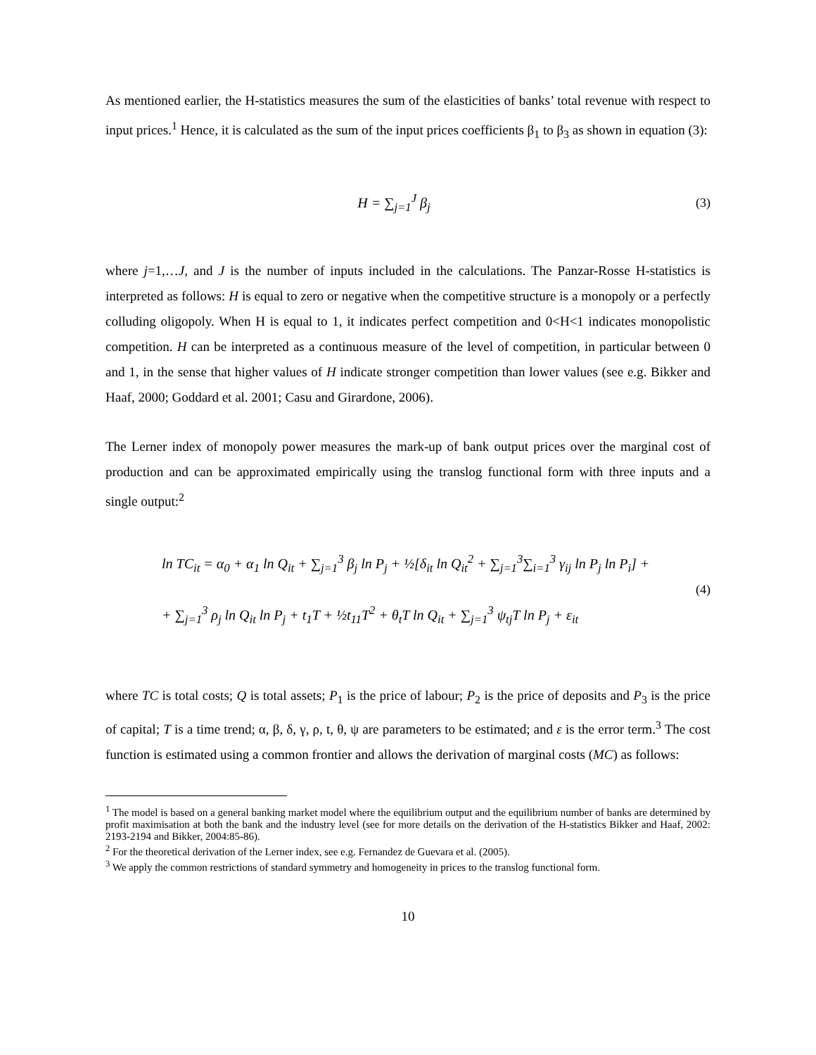As mentioned earlier, the H-statistics measures the sum of the elasticities of banks’ total revenue with respect to input prices.<sup>1</sup> Hence, it is calculated as the sum of the input prices coefficients β<sub>1</sub> to β<sub>3</sub> as shown in equation (3):
H = ∑<sub>j=1</sub><sup>J</sup> β<sub>j</sub> (3)
where j=1,…J, and J is the number of inputs included in the calculations. The Panzar-Rosse H-statistics is interpreted as follows: H is equal to zero or negative when the competitive structure is a monopoly or a perfectly colluding oligopoly. When H is equal to 1, it indicates perfect competition and 0<H<1 indicates monopolistic competition. H can be interpreted as a continuous measure of the level of competition, in particular between 0 and 1, in the sense that higher values of H indicate stronger competition than lower values (see e.g. Bikker and Haaf, 2000; Goddard et al. 2001; Casu and Girardone, 2006).
The Lerner index of monopoly power measures the mark-up of bank output prices over the marginal cost of production and can be approximated empirically using the translog functional form with three inputs and a single output:<sup>2</sup>
ln TC<sub>it</sub> = α<sub>0</sub> + α<sub>1</sub> ln Q<sub>it</sub> + ∑<sub>j=1</sub><sup>3</sup> β<sub>j</sub> ln P<sub>j</sub> + ½[δ<sub>it</sub> ln Q<sub>it</sub><sup>2</sup> + ∑<sub>j=1</sub><sup>3</sup>∑<sub>i=1</sub><sup>3</sup> γ<sub>ij</sub> ln P<sub>j</sub> ln P<sub>i</sub>] +
+ ∑<sub>j=1</sub><sup>3</sup> ρ<sub>j</sub> ln Q<sub>it</sub> ln P<sub>j</sub> + t<sub>1</sub>T + ½t<sub>11</sub>T<sup>2</sup> + θ<sub>t</sub>T ln Q<sub>it</sub> + ∑<sub>j=1</sub><sup>3</sup> ψ<sub>tj</sub>T ln P<sub>j</sub> + ε<sub>it</sub>
(4)
where TC is total costs; Q is total assets; P<sub>1</sub> is the price of labour; P<sub>2</sub> is the price of deposits and P<sub>3</sub> is the price of capital; T is a time trend; α, β, δ, γ, ρ, t, θ, ψ are parameters to be estimated; and ε is the error term.<sup>3</sup> The cost function is estimated using a common frontier and allows the derivation of marginal costs (MC) as follows:
<sup>1</sup> The model is based on a general banking market model where the equilibrium output and the equilibrium number of banks are determined by profit maximisation at both the bank and the industry level (see for more details on the derivation of the H-statistics Bikker and Haaf, 2002: 2193-2194 and Bikker, 2004:85-86).
<sup>2</sup> For the theoretical derivation of the Lerner index, see e.g. Fernandez de Guevara et al. (2005).
<sup>3</sup> We apply the common restrictions of standard symmetry and homogeneity in prices to the translog functional form.
10